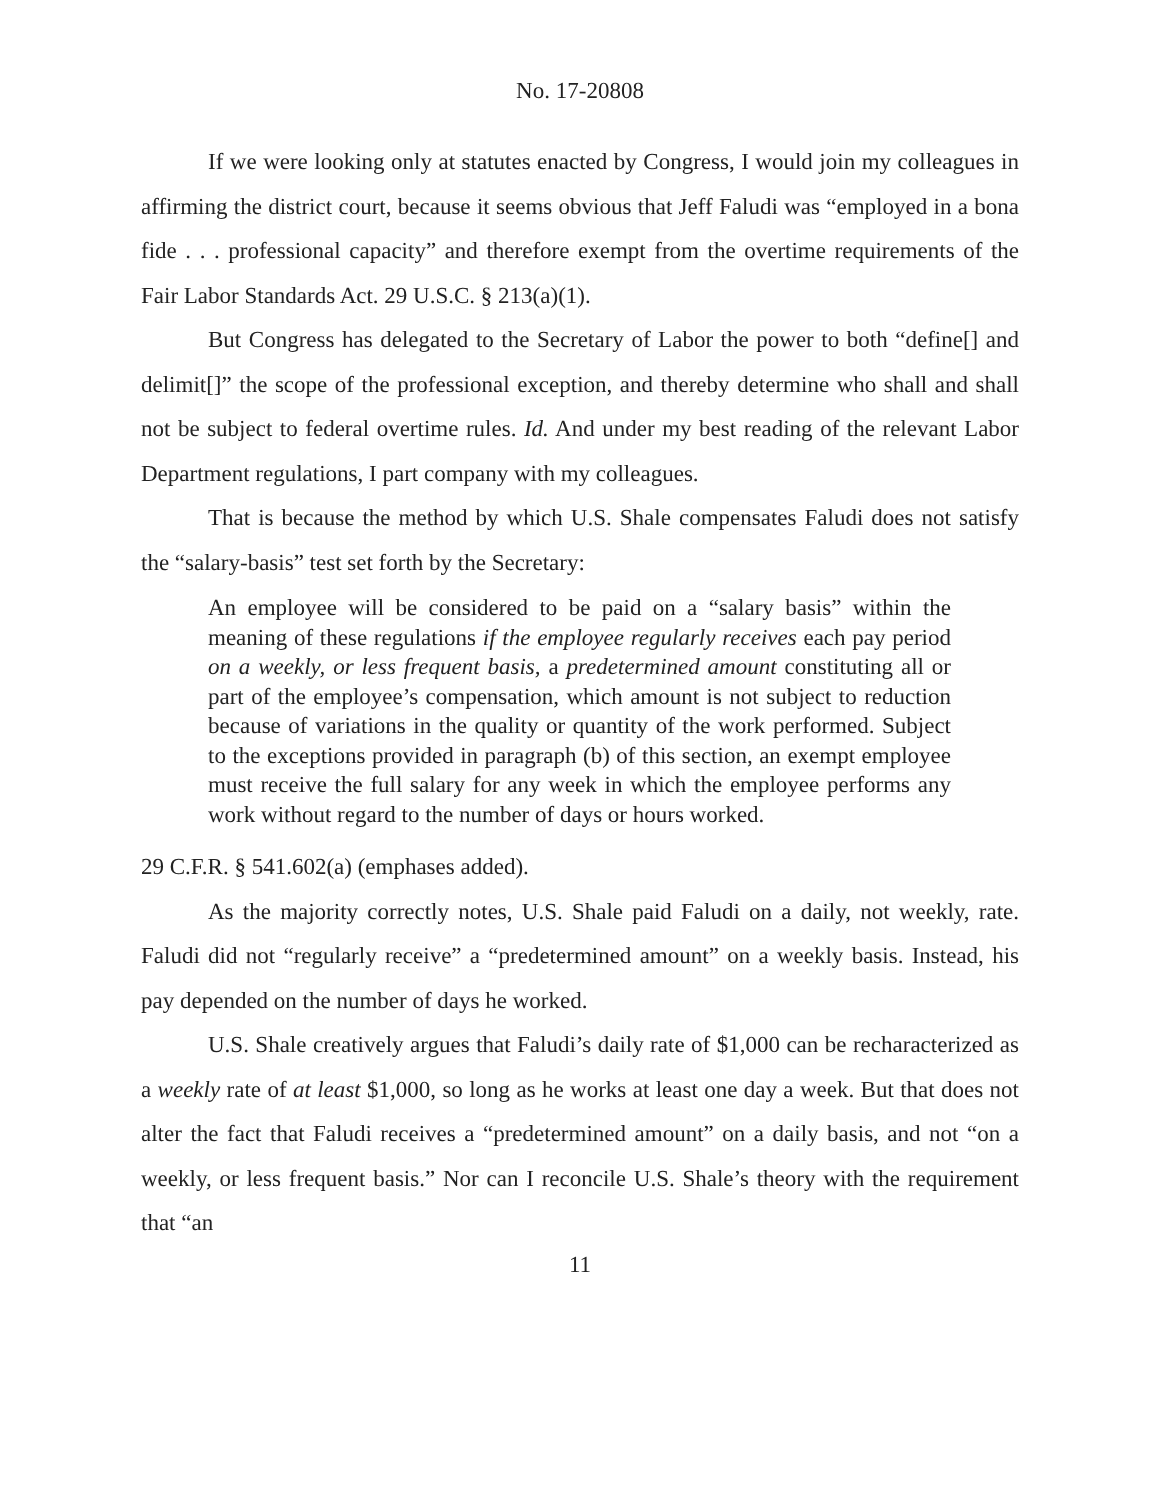No. 17-20808
If we were looking only at statutes enacted by Congress, I would join my colleagues in affirming the district court, because it seems obvious that Jeff Faludi was “employed in a bona fide . . . professional capacity” and therefore exempt from the overtime requirements of the Fair Labor Standards Act. 29 U.S.C. § 213(a)(1).
But Congress has delegated to the Secretary of Labor the power to both “define[] and delimit[]” the scope of the professional exception, and thereby determine who shall and shall not be subject to federal overtime rules. Id. And under my best reading of the relevant Labor Department regulations, I part company with my colleagues.
That is because the method by which U.S. Shale compensates Faludi does not satisfy the “salary-basis” test set forth by the Secretary:
An employee will be considered to be paid on a “salary basis” within the meaning of these regulations if the employee regularly receives each pay period on a weekly, or less frequent basis, a predetermined amount constituting all or part of the employee’s compensation, which amount is not subject to reduction because of variations in the quality or quantity of the work performed. Subject to the exceptions provided in paragraph (b) of this section, an exempt employee must receive the full salary for any week in which the employee performs any work without regard to the number of days or hours worked.
29 C.F.R. § 541.602(a) (emphases added).
As the majority correctly notes, U.S. Shale paid Faludi on a daily, not weekly, rate. Faludi did not “regularly receive” a “predetermined amount” on a weekly basis. Instead, his pay depended on the number of days he worked.
U.S. Shale creatively argues that Faludi’s daily rate of $1,000 can be recharacterized as a weekly rate of at least $1,000, so long as he works at least one day a week. But that does not alter the fact that Faludi receives a “predetermined amount” on a daily basis, and not “on a weekly, or less frequent basis.” Nor can I reconcile U.S. Shale’s theory with the requirement that “an
11